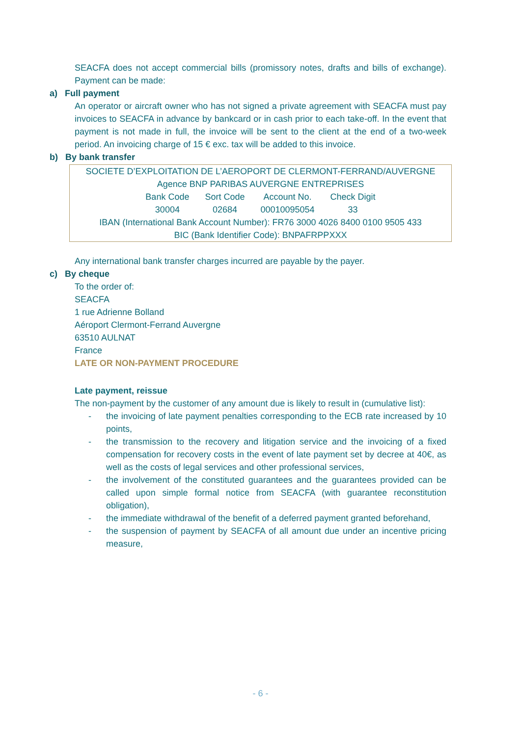SEACFA does not accept commercial bills (promissory notes, drafts and bills of exchange). Payment can be made:
a) Full payment
An operator or aircraft owner who has not signed a private agreement with SEACFA must pay invoices to SEACFA in advance by bankcard or in cash prior to each take-off. In the event that payment is not made in full, the invoice will be sent to the client at the end of a two-week period. An invoicing charge of 15 € exc. tax will be added to this invoice.
b) By bank transfer
SOCIETE D’EXPLOITATION DE L’AEROPORT DE CLERMONT-FERRAND/AUVERGNE
Agence BNP PARIBAS AUVERGNE ENTREPRISES
| Bank Code | Sort Code | Account No. | Check Digit |
| --- | --- | --- | --- |
| 30004 | 02684 | 00010095054 | 33 |
IBAN (International Bank Account Number): FR76 3000 4026 8400 0100 9505 433
BIC (Bank Identifier Code): BNPAFRPPXXX
Any international bank transfer charges incurred are payable by the payer.
c) By cheque
To the order of:
SEACFA
1 rue Adrienne Bolland
Aéroport Clermont-Ferrand Auvergne
63510 AULNAT
France
LATE OR NON-PAYMENT PROCEDURE
Late payment, reissue
The non-payment by the customer of any amount due is likely to result in (cumulative list):
- the invoicing of late payment penalties corresponding to the ECB rate increased by 10 points,
- the transmission to the recovery and litigation service and the invoicing of a fixed compensation for recovery costs in the event of late payment set by decree at 40€, as well as the costs of legal services and other professional services,
- the involvement of the constituted guarantees and the guarantees provided can be called upon simple formal notice from SEACFA (with guarantee reconstitution obligation),
- the immediate withdrawal of the benefit of a deferred payment granted beforehand,
- the suspension of payment by SEACFA of all amount due under an incentive pricing measure,
- 6 -